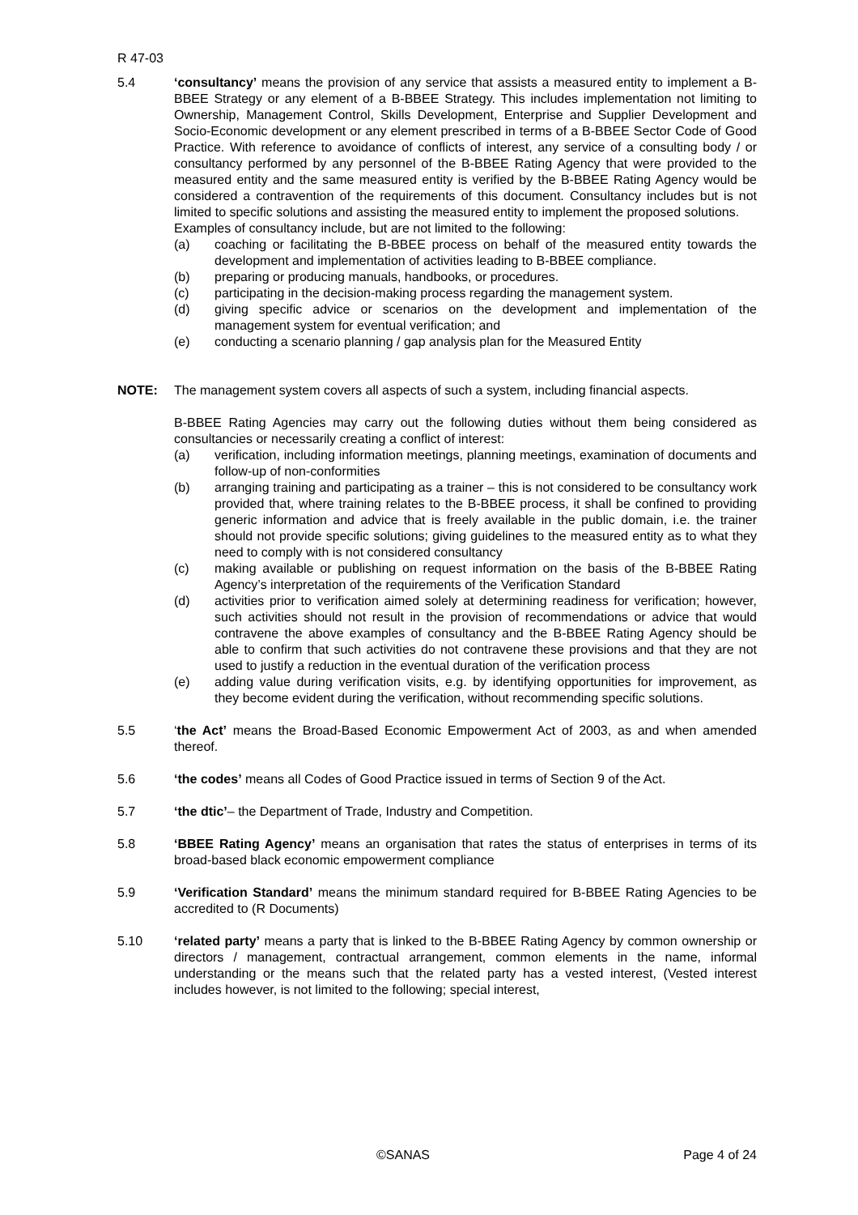R 47-03
5.4 ‘consultancy’ means the provision of any service that assists a measured entity to implement a B-BBEE Strategy or any element of a B-BBEE Strategy. This includes implementation not limiting to Ownership, Management Control, Skills Development, Enterprise and Supplier Development and Socio-Economic development or any element prescribed in terms of a B-BBEE Sector Code of Good Practice. With reference to avoidance of conflicts of interest, any service of a consulting body / or consultancy performed by any personnel of the B-BBEE Rating Agency that were provided to the measured entity and the same measured entity is verified by the B-BBEE Rating Agency would be considered a contravention of the requirements of this document. Consultancy includes but is not limited to specific solutions and assisting the measured entity to implement the proposed solutions.
Examples of consultancy include, but are not limited to the following:
(a) coaching or facilitating the B-BBEE process on behalf of the measured entity towards the development and implementation of activities leading to B-BBEE compliance.
(b) preparing or producing manuals, handbooks, or procedures.
(c) participating in the decision-making process regarding the management system.
(d) giving specific advice or scenarios on the development and implementation of the management system for eventual verification; and
(e) conducting a scenario planning / gap analysis plan for the Measured Entity
NOTE: The management system covers all aspects of such a system, including financial aspects.
B-BBEE Rating Agencies may carry out the following duties without them being considered as consultancies or necessarily creating a conflict of interest:
(a) verification, including information meetings, planning meetings, examination of documents and follow-up of non-conformities
(b) arranging training and participating as a trainer – this is not considered to be consultancy work provided that, where training relates to the B-BBEE process, it shall be confined to providing generic information and advice that is freely available in the public domain, i.e. the trainer should not provide specific solutions; giving guidelines to the measured entity as to what they need to comply with is not considered consultancy
(c) making available or publishing on request information on the basis of the B-BBEE Rating Agency’s interpretation of the requirements of the Verification Standard
(d) activities prior to verification aimed solely at determining readiness for verification; however, such activities should not result in the provision of recommendations or advice that would contravene the above examples of consultancy and the B-BBEE Rating Agency should be able to confirm that such activities do not contravene these provisions and that they are not used to justify a reduction in the eventual duration of the verification process
(e) adding value during verification visits, e.g. by identifying opportunities for improvement, as they become evident during the verification, without recommending specific solutions.
5.5 ‘the Act’ means the Broad-Based Economic Empowerment Act of 2003, as and when amended thereof.
5.6 ‘the codes’ means all Codes of Good Practice issued in terms of Section 9 of the Act.
5.7 ‘the dtic’– the Department of Trade, Industry and Competition.
5.8 ‘BBEE Rating Agency’ means an organisation that rates the status of enterprises in terms of its broad-based black economic empowerment compliance
5.9 ‘Verification Standard’ means the minimum standard required for B-BBEE Rating Agencies to be accredited to (R Documents)
5.10 ‘related party’ means a party that is linked to the B-BBEE Rating Agency by common ownership or directors / management, contractual arrangement, common elements in the name, informal understanding or the means such that the related party has a vested interest, (Vested interest includes however, is not limited to the following; special interest,
©SANAS Page 4 of 24